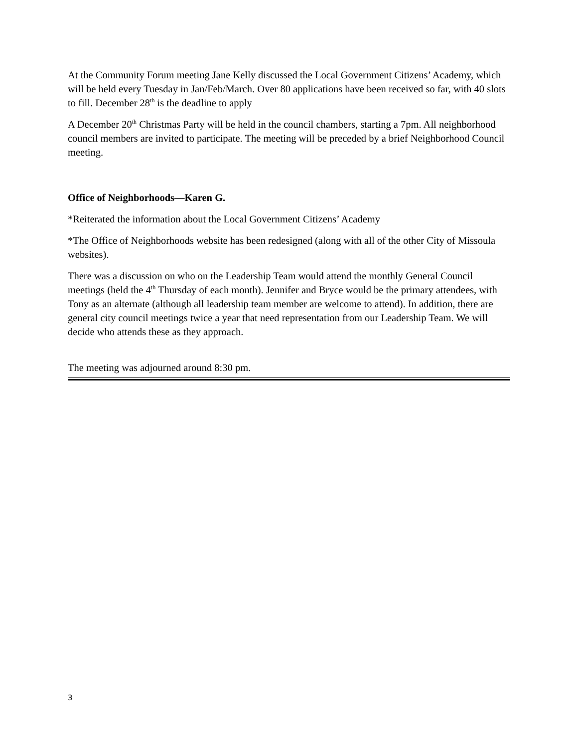At the Community Forum meeting Jane Kelly discussed the Local Government Citizens’ Academy, which will be held every Tuesday in Jan/Feb/March. Over 80 applications have been received so far, with 40 slots to fill. December 28<sup>th</sup> is the deadline to apply
A December 20<sup>th</sup> Christmas Party will be held in the council chambers, starting a 7pm. All neighborhood council members are invited to participate. The meeting will be preceded by a brief Neighborhood Council meeting.
Office of Neighborhoods—Karen G.
*Reiterated the information about the Local Government Citizens’ Academy
*The Office of Neighborhoods website has been redesigned (along with all of the other City of Missoula websites).
There was a discussion on who on the Leadership Team would attend the monthly General Council meetings (held the 4<sup>th</sup> Thursday of each month). Jennifer and Bryce would be the primary attendees, with Tony as an alternate (although all leadership team member are welcome to attend). In addition, there are general city council meetings twice a year that need representation from our Leadership Team. We will decide who attends these as they approach.
The meeting was adjourned around 8:30 pm.
3